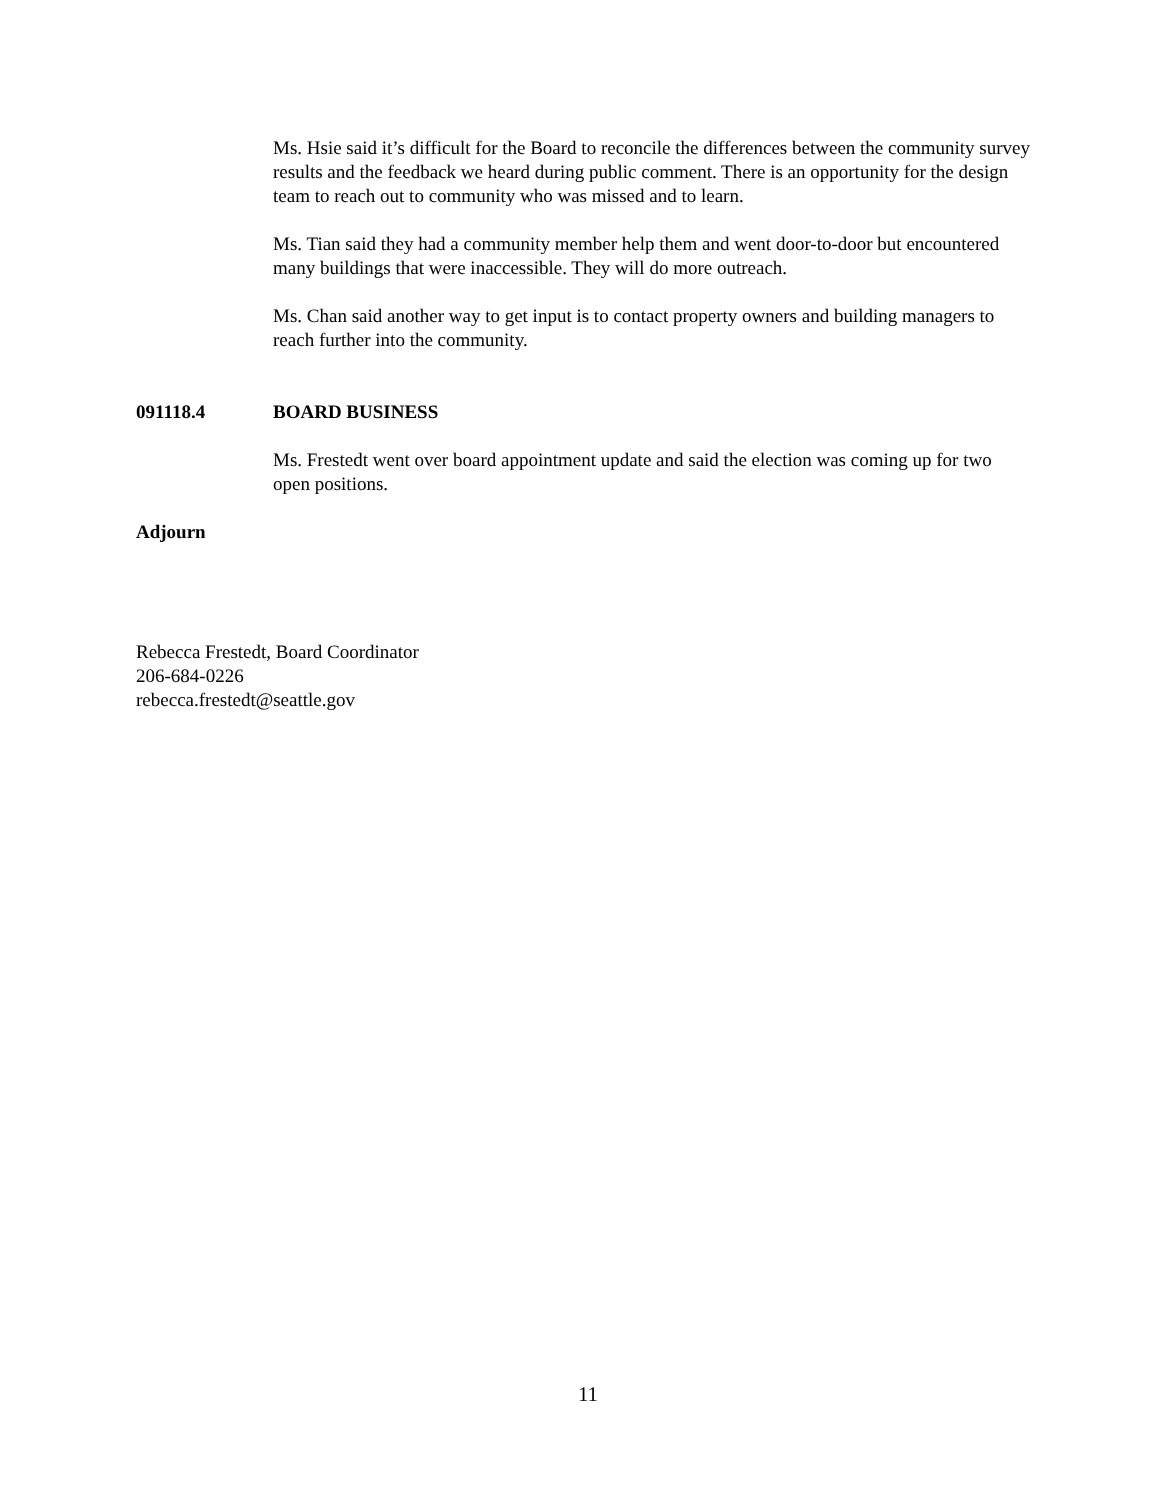Ms. Hsie said it’s difficult for the Board to reconcile the differences between the community survey results and the feedback we heard during public comment. There is an opportunity for the design team to reach out to community who was missed and to learn.
Ms. Tian said they had a community member help them and went door-to-door but encountered many buildings that were inaccessible. They will do more outreach.
Ms. Chan said another way to get input is to contact property owners and building managers to reach further into the community.
091118.4 BOARD BUSINESS
Ms. Frestedt went over board appointment update and said the election was coming up for two open positions.
Adjourn
Rebecca Frestedt, Board Coordinator
206-684-0226
rebecca.frestedt@seattle.gov
11